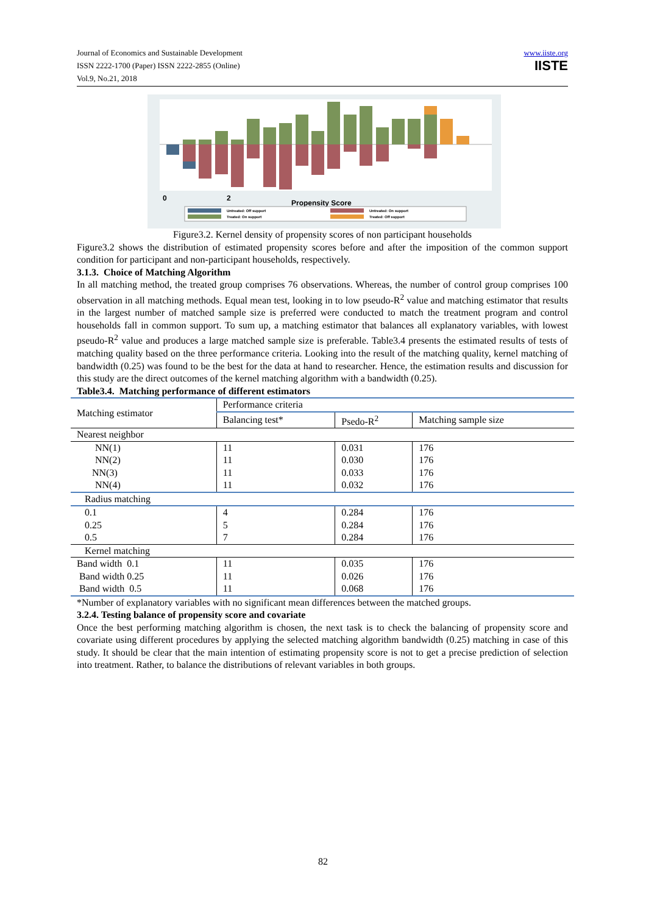Journal of Economics and Sustainable Development
ISSN 2222-1700 (Paper) ISSN 2222-2855 (Online)
Vol.9, No.21, 2018
www.iiste.org
IISTE
0
2
Propensity Score
Untreated: Off support
Treated: On support
Untreated: On support
Treated: Off support
Figure3.2. Kernel density of propensity scores of non participant households
Figure3.2 shows the distribution of estimated propensity scores before and after the imposition of the common support condition for participant and non-participant households, respectively.
3.1.3. Choice of Matching Algorithm
In all matching method, the treated group comprises 76 observations. Whereas, the number of control group comprises 100 observation in all matching methods. Equal mean test, looking in to low pseudo-R<sup>2</sup> value and matching estimator that results in the largest number of matched sample size is preferred were conducted to match the treatment program and control households fall in common support. To sum up, a matching estimator that balances all explanatory variables, with lowest pseudo-R<sup>2</sup> value and produces a large matched sample size is preferable. Table3.4 presents the estimated results of tests of matching quality based on the three performance criteria. Looking into the result of the matching quality, kernel matching of bandwidth (0.25) was found to be the best for the data at hand to researcher. Hence, the estimation results and discussion for this study are the direct outcomes of the kernel matching algorithm with a bandwidth (0.25).
Table3.4. Matching performance of different estimators
| Matching estimator | Performance criteria | | |
| | Balancing test* | Psedo-R<sup>2</sup> | Matching sample size |
| Nearest neighbor | | | |
| NN(1) | 11 | 0.031 | 176 |
| NN(2) | 11 | 0.030 | 176 |
| NN(3) | 11 | 0.033 | 176 |
| NN(4) | 11 | 0.032 | 176 |
| Radius matching | | | |
| 0.1 | 4 | 0.284 | 176 |
| 0.25 | 5 | 0.284 | 176 |
| 0.5 | 7 | 0.284 | 176 |
| Kernel matching | | | |
| Band width 0.1 | 11 | 0.035 | 176 |
| Band width 0.25 | 11 | 0.026 | 176 |
| Band width 0.5 | 11 | 0.068 | 176 |
*Number of explanatory variables with no significant mean differences between the matched groups.
3.2.4. Testing balance of propensity score and covariate
Once the best performing matching algorithm is chosen, the next task is to check the balancing of propensity score and covariate using different procedures by applying the selected matching algorithm bandwidth (0.25) matching in case of this study. It should be clear that the main intention of estimating propensity score is not to get a precise prediction of selection into treatment. Rather, to balance the distributions of relevant variables in both groups.
82